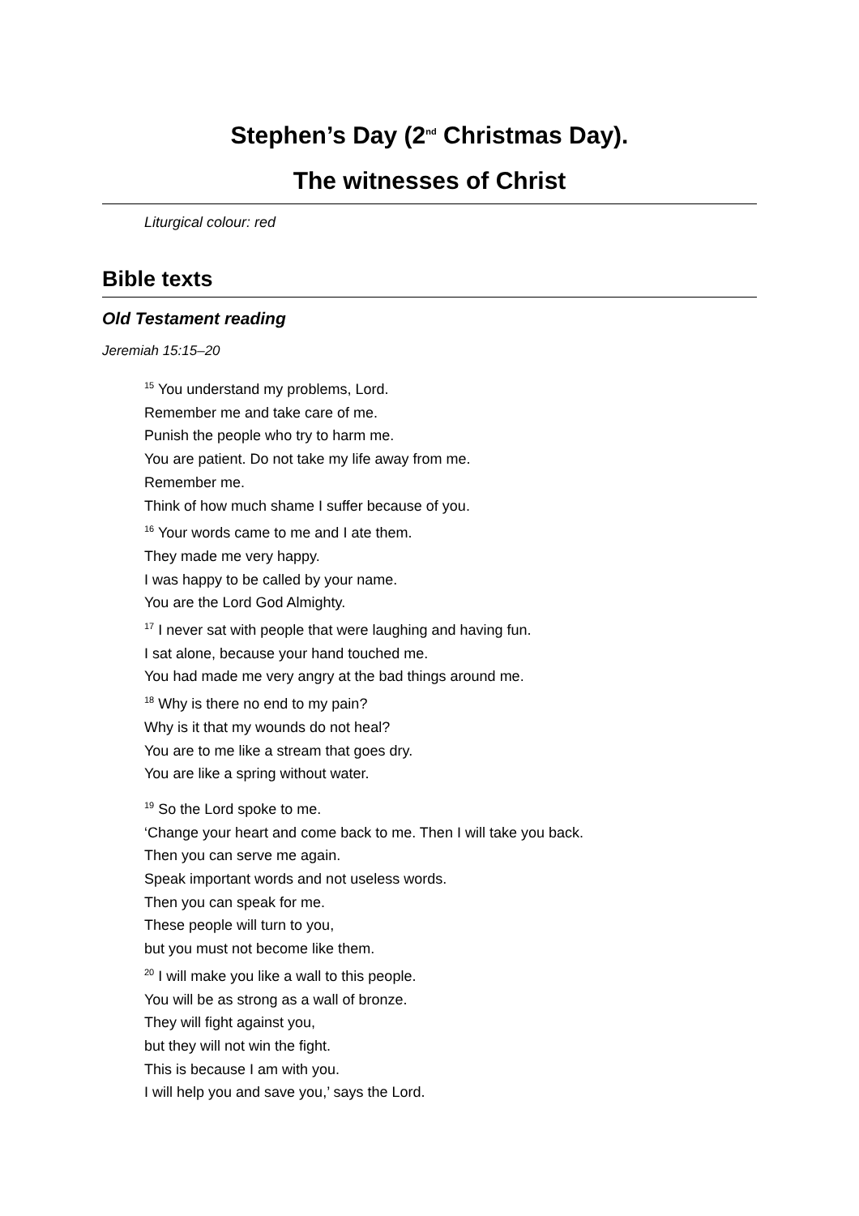Stephen’s Day (2<sup>nd</sup> Christmas Day).
The witnesses of Christ
Liturgical colour: red
Bible texts
Old Testament reading
Jeremiah 15:15–20
<sup>15</sup> You understand my problems, Lord.
Remember me and take care of me.
Punish the people who try to harm me.
You are patient. Do not take my life away from me.
Remember me.
Think of how much shame I suffer because of you.
<sup>16</sup> Your words came to me and I ate them.
They made me very happy.
I was happy to be called by your name.
You are the Lord God Almighty.
<sup>17</sup> I never sat with people that were laughing and having fun.
I sat alone, because your hand touched me.
You had made me very angry at the bad things around me.
<sup>18</sup> Why is there no end to my pain?
Why is it that my wounds do not heal?
You are to me like a stream that goes dry.
You are like a spring without water.
<sup>19</sup> So the Lord spoke to me.
‘Change your heart and come back to me. Then I will take you back.
Then you can serve me again.
Speak important words and not useless words.
Then you can speak for me.
These people will turn to you,
but you must not become like them.
<sup>20</sup> I will make you like a wall to this people.
You will be as strong as a wall of bronze.
They will fight against you,
but they will not win the fight.
This is because I am with you.
I will help you and save you,’ says the Lord.